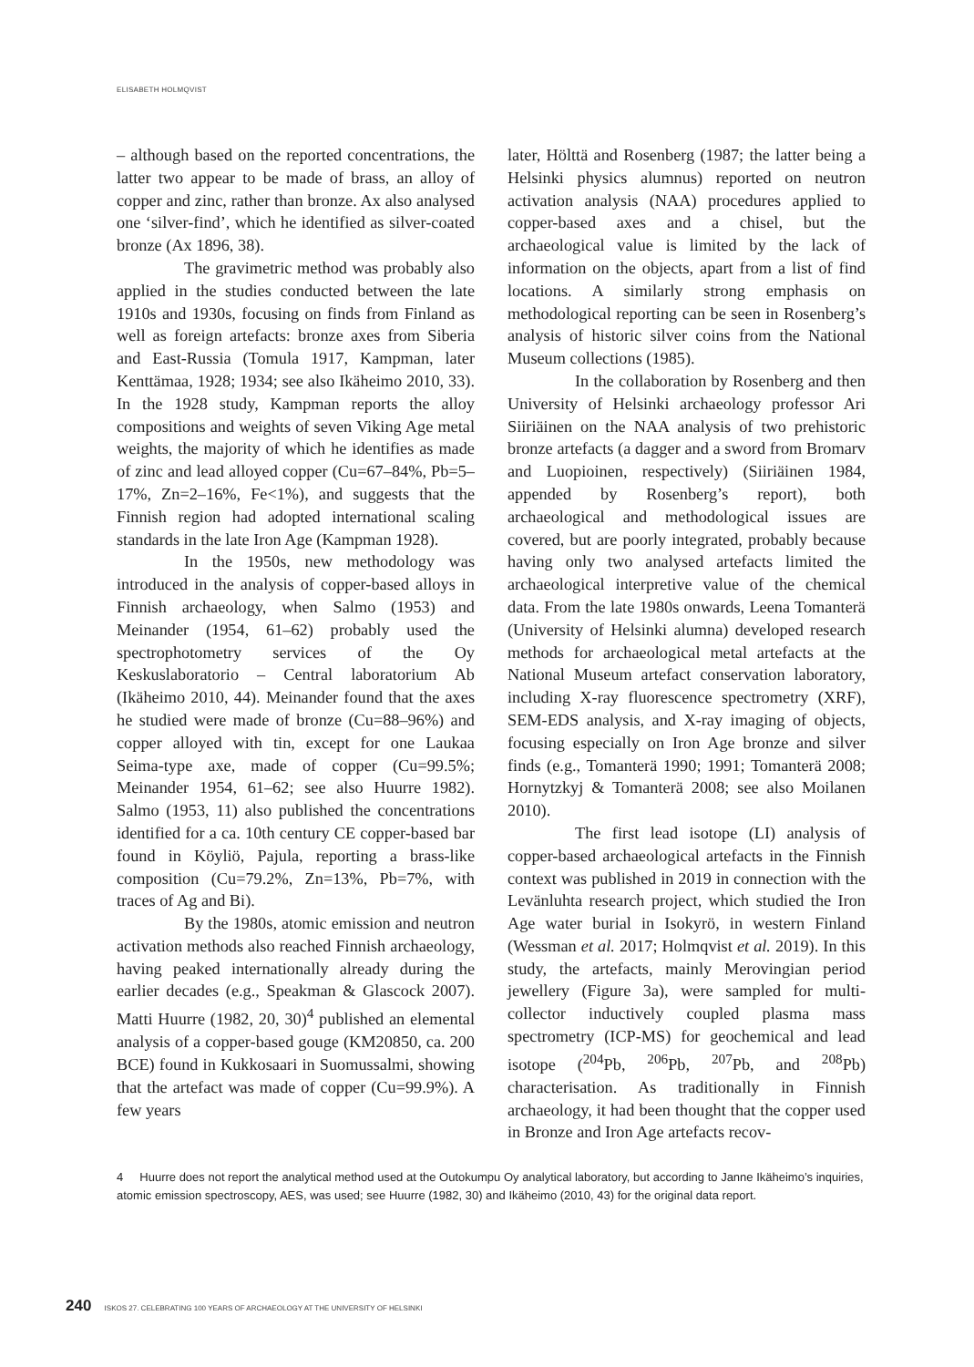ELISABETH HOLMQVIST
– although based on the reported concentrations, the latter two appear to be made of brass, an alloy of copper and zinc, rather than bronze. Ax also analysed one ‘silver-find’, which he identified as silver-coated bronze (Ax 1896, 38).
The gravimetric method was probably also applied in the studies conducted between the late 1910s and 1930s, focusing on finds from Finland as well as foreign artefacts: bronze axes from Siberia and East-Russia (Tomula 1917, Kampman, later Kenttämaa, 1928; 1934; see also Ikäheimo 2010, 33). In the 1928 study, Kampman reports the alloy compositions and weights of seven Viking Age metal weights, the majority of which he identifies as made of zinc and lead alloyed copper (Cu=67–84%, Pb=5–17%, Zn=2–16%, Fe<1%), and suggests that the Finnish region had adopted international scaling standards in the late Iron Age (Kampman 1928).
In the 1950s, new methodology was introduced in the analysis of copper-based alloys in Finnish archaeology, when Salmo (1953) and Meinander (1954, 61–62) probably used the spectrophotometry services of the Oy Keskuslaboratorio – Central laboratorium Ab (Ikäheimo 2010, 44). Meinander found that the axes he studied were made of bronze (Cu=88–96%) and copper alloyed with tin, except for one Laukaa Seima-type axe, made of copper (Cu=99.5%; Meinander 1954, 61–62; see also Huurre 1982). Salmo (1953, 11) also published the concentrations identified for a ca. 10th century CE copper-based bar found in Köyliö, Pajula, reporting a brass-like composition (Cu=79.2%, Zn=13%, Pb=7%, with traces of Ag and Bi).
By the 1980s, atomic emission and neutron activation methods also reached Finnish archaeology, having peaked internationally already during the earlier decades (e.g., Speakman & Glascock 2007). Matti Huurre (1982, 20, 30)<sup>4</sup> published an elemental analysis of a copper-based gouge (KM20850, ca. 200 BCE) found in Kukkosaari in Suomussalmi, showing that the artefact was made of copper (Cu=99.9%). A few years
later, Hölttä and Rosenberg (1987; the latter being a Helsinki physics alumnus) reported on neutron activation analysis (NAA) procedures applied to copper-based axes and a chisel, but the archaeological value is limited by the lack of information on the objects, apart from a list of find locations. A similarly strong emphasis on methodological reporting can be seen in Rosenberg’s analysis of historic silver coins from the National Museum collections (1985).
In the collaboration by Rosenberg and then University of Helsinki archaeology professor Ari Siiriäinen on the NAA analysis of two prehistoric bronze artefacts (a dagger and a sword from Bromarv and Luopioinen, respectively) (Siiriäinen 1984, appended by Rosenberg’s report), both archaeological and methodological issues are covered, but are poorly integrated, probably because having only two analysed artefacts limited the archaeological interpretive value of the chemical data. From the late 1980s onwards, Leena Tomanterä (University of Helsinki alumna) developed research methods for archaeological metal artefacts at the National Museum artefact conservation laboratory, including X-ray fluorescence spectrometry (XRF), SEM-EDS analysis, and X-ray imaging of objects, focusing especially on Iron Age bronze and silver finds (e.g., Tomanterä 1990; 1991; Tomanterä 2008; Hornytzkyj & Tomanterä 2008; see also Moilanen 2010).
The first lead isotope (LI) analysis of copper-based archaeological artefacts in the Finnish context was published in 2019 in connection with the Levänluhta research project, which studied the Iron Age water burial in Isokyrö, in western Finland (Wessman et al. 2017; Holmqvist et al. 2019). In this study, the artefacts, mainly Merovingian period jewellery (Figure 3a), were sampled for multi-collector inductively coupled plasma mass spectrometry (ICP-MS) for geochemical and lead isotope (<sup>204</sup>Pb, <sup>206</sup>Pb, <sup>207</sup>Pb, and <sup>208</sup>Pb) characterisation. As traditionally in Finnish archaeology, it had been thought that the copper used in Bronze and Iron Age artefacts recov-
4 Huurre does not report the analytical method used at the Outokumpu Oy analytical laboratory, but according to Janne Ikäheimo’s inquiries, atomic emission spectroscopy, AES, was used; see Huurre (1982, 30) and Ikäheimo (2010, 43) for the original data report.
240 ISKOS 27. CELEBRATING 100 YEARS OF ARCHAEOLOGY AT THE UNIVERSITY OF HELSINKI